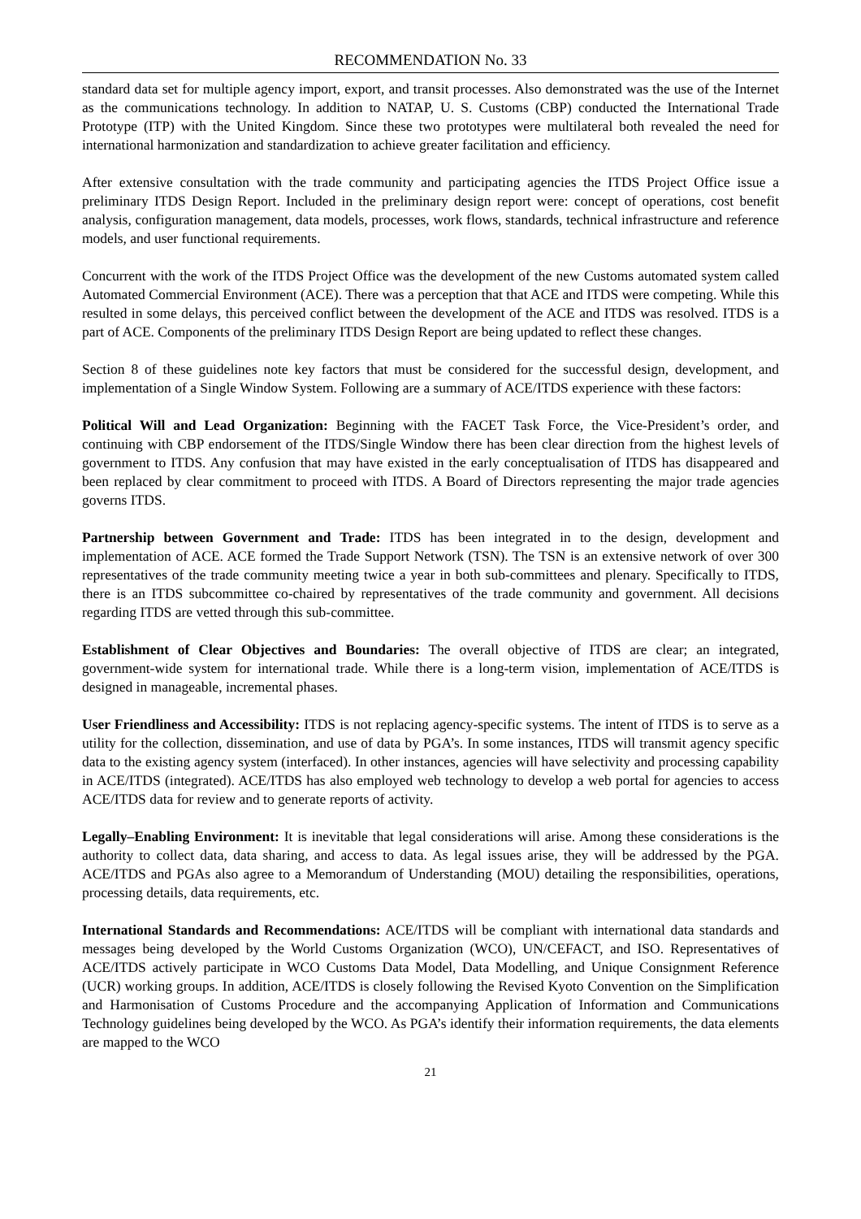RECOMMENDATION No. 33
standard data set for multiple agency import, export, and transit processes. Also demonstrated was the use of the Internet as the communications technology. In addition to NATAP, U. S. Customs (CBP) conducted the International Trade Prototype (ITP) with the United Kingdom. Since these two prototypes were multilateral both revealed the need for international harmonization and standardization to achieve greater facilitation and efficiency.
After extensive consultation with the trade community and participating agencies the ITDS Project Office issue a preliminary ITDS Design Report. Included in the preliminary design report were: concept of operations, cost benefit analysis, configuration management, data models, processes, work flows, standards, technical infrastructure and reference models, and user functional requirements.
Concurrent with the work of the ITDS Project Office was the development of the new Customs automated system called Automated Commercial Environment (ACE). There was a perception that that ACE and ITDS were competing. While this resulted in some delays, this perceived conflict between the development of the ACE and ITDS was resolved. ITDS is a part of ACE. Components of the preliminary ITDS Design Report are being updated to reflect these changes.
Section 8 of these guidelines note key factors that must be considered for the successful design, development, and implementation of a Single Window System. Following are a summary of ACE/ITDS experience with these factors:
Political Will and Lead Organization: Beginning with the FACET Task Force, the Vice-President’s order, and continuing with CBP endorsement of the ITDS/Single Window there has been clear direction from the highest levels of government to ITDS. Any confusion that may have existed in the early conceptualisation of ITDS has disappeared and been replaced by clear commitment to proceed with ITDS. A Board of Directors representing the major trade agencies governs ITDS.
Partnership between Government and Trade: ITDS has been integrated in to the design, development and implementation of ACE. ACE formed the Trade Support Network (TSN). The TSN is an extensive network of over 300 representatives of the trade community meeting twice a year in both sub-committees and plenary. Specifically to ITDS, there is an ITDS subcommittee co-chaired by representatives of the trade community and government. All decisions regarding ITDS are vetted through this sub-committee.
Establishment of Clear Objectives and Boundaries: The overall objective of ITDS are clear; an integrated, government-wide system for international trade. While there is a long-term vision, implementation of ACE/ITDS is designed in manageable, incremental phases.
User Friendliness and Accessibility: ITDS is not replacing agency-specific systems. The intent of ITDS is to serve as a utility for the collection, dissemination, and use of data by PGA’s. In some instances, ITDS will transmit agency specific data to the existing agency system (interfaced). In other instances, agencies will have selectivity and processing capability in ACE/ITDS (integrated). ACE/ITDS has also employed web technology to develop a web portal for agencies to access ACE/ITDS data for review and to generate reports of activity.
Legally–Enabling Environment: It is inevitable that legal considerations will arise. Among these considerations is the authority to collect data, data sharing, and access to data. As legal issues arise, they will be addressed by the PGA. ACE/ITDS and PGAs also agree to a Memorandum of Understanding (MOU) detailing the responsibilities, operations, processing details, data requirements, etc.
International Standards and Recommendations: ACE/ITDS will be compliant with international data standards and messages being developed by the World Customs Organization (WCO), UN/CEFACT, and ISO. Representatives of ACE/ITDS actively participate in WCO Customs Data Model, Data Modelling, and Unique Consignment Reference (UCR) working groups. In addition, ACE/ITDS is closely following the Revised Kyoto Convention on the Simplification and Harmonisation of Customs Procedure and the accompanying Application of Information and Communications Technology guidelines being developed by the WCO. As PGA’s identify their information requirements, the data elements are mapped to the WCO
21